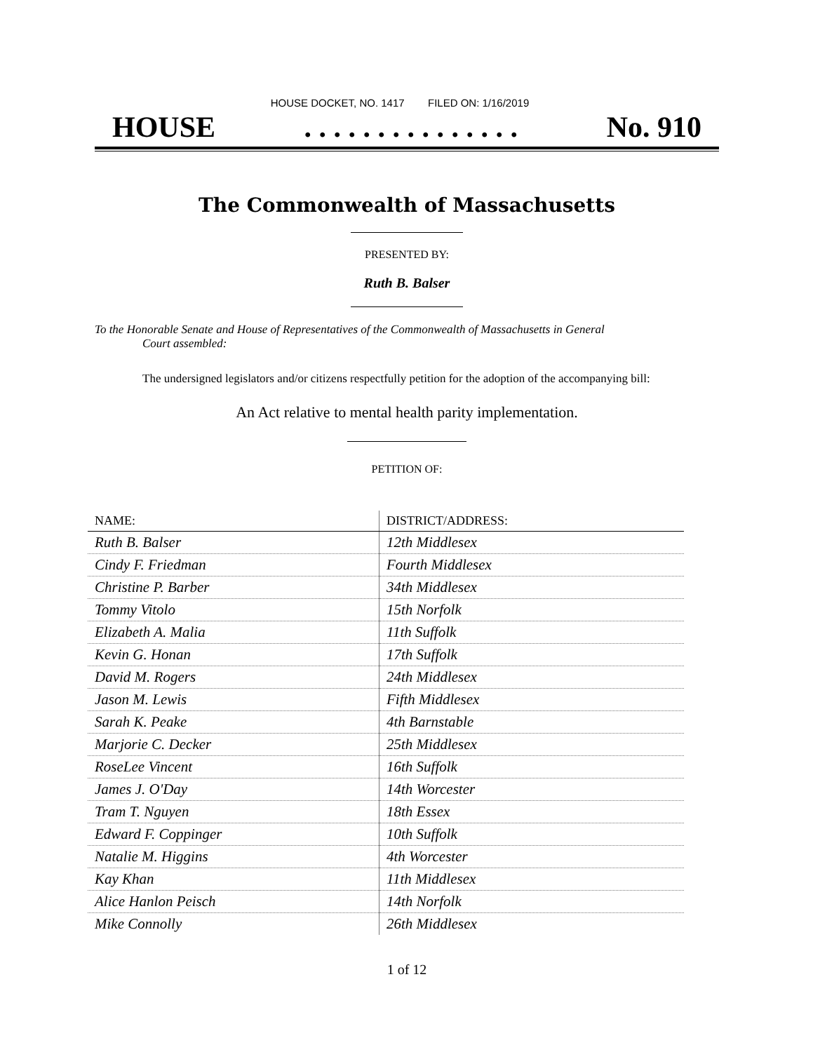HOUSE DOCKET, NO. 1417 FILED ON: 1/16/2019
HOUSE. . . . . . . . . . . . . . . No. 910
The Commonwealth of Massachusetts
PRESENTED BY:
Ruth B. Balser
To the Honorable Senate and House of Representatives of the Commonwealth of Massachusetts in General
Court assembled:
The undersigned legislators and/or citizens respectfully petition for the adoption of the accompanying bill:
An Act relative to mental health parity implementation.
PETITION OF:
| NAME: | DISTRICT/ADDRESS: |
| --- | --- |
| Ruth B. Balser | 12th Middlesex |
| Cindy F. Friedman | Fourth Middlesex |
| Christine P. Barber | 34th Middlesex |
| Tommy Vitolo | 15th Norfolk |
| Elizabeth A. Malia | 11th Suffolk |
| Kevin G. Honan | 17th Suffolk |
| David M. Rogers | 24th Middlesex |
| Jason M. Lewis | Fifth Middlesex |
| Sarah K. Peake | 4th Barnstable |
| Marjorie C. Decker | 25th Middlesex |
| RoseLee Vincent | 16th Suffolk |
| James J. O'Day | 14th Worcester |
| Tram T. Nguyen | 18th Essex |
| Edward F. Coppinger | 10th Suffolk |
| Natalie M. Higgins | 4th Worcester |
| Kay Khan | 11th Middlesex |
| Alice Hanlon Peisch | 14th Norfolk |
| Mike Connolly | 26th Middlesex |
1 of 12